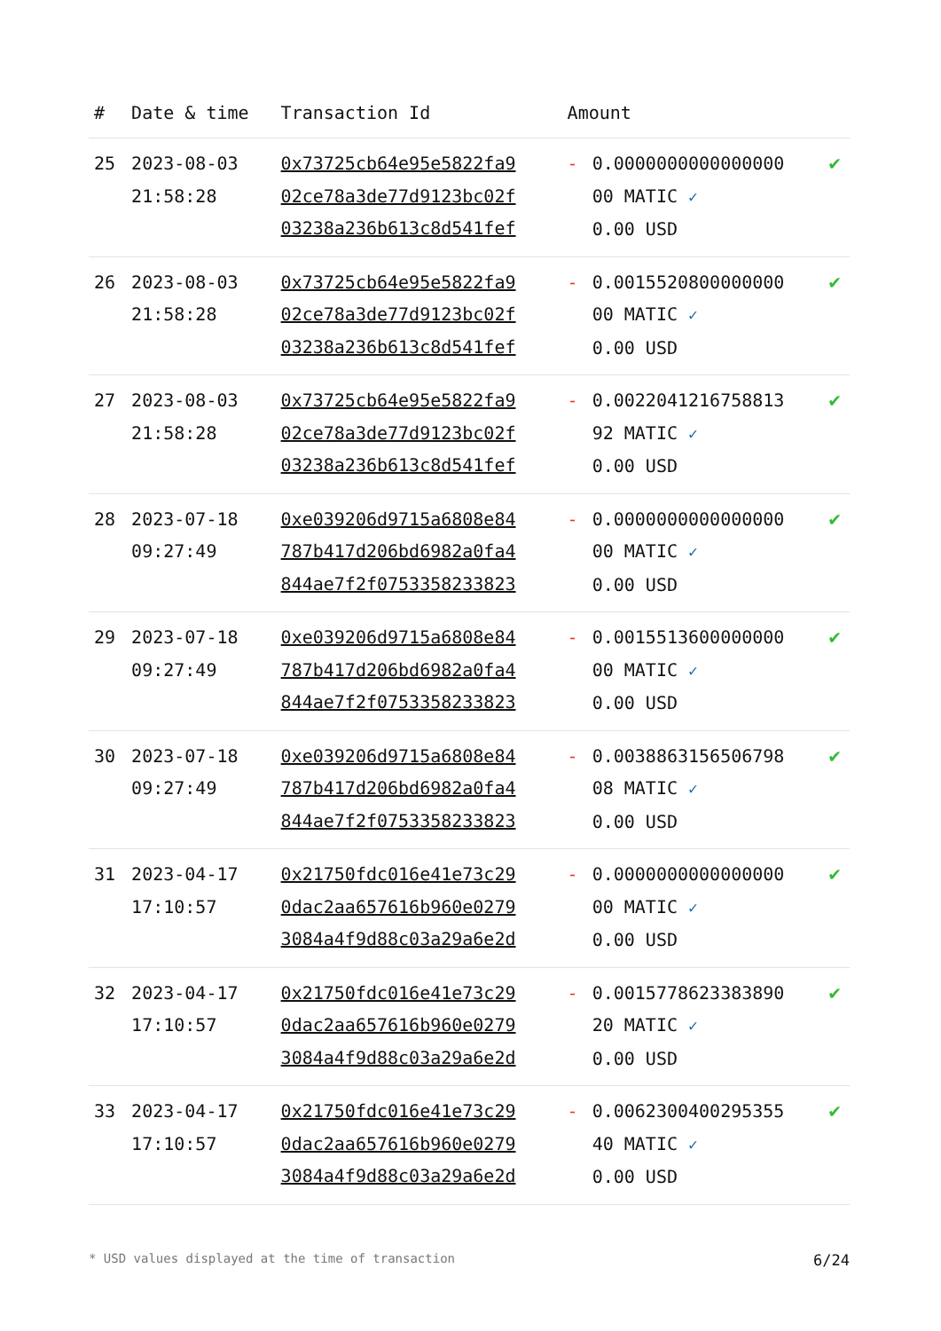| # | Date & time | Transaction Id | Amount | | |
| --- | --- | --- | --- | --- | --- |
| 25 | 2023-08-03 21:58:28 | 0x73725cb64e95e5822fa9 02ce78a3de77d9123bc02f 03238a236b613c8d541fef | - | 0.0000000000000000 00 MATIC ✓ 0.00 USD | ✔ |
| 26 | 2023-08-03 21:58:28 | 0x73725cb64e95e5822fa9 02ce78a3de77d9123bc02f 03238a236b613c8d541fef | - | 0.0015520800000000 00 MATIC ✓ 0.00 USD | ✔ |
| 27 | 2023-08-03 21:58:28 | 0x73725cb64e95e5822fa9 02ce78a3de77d9123bc02f 03238a236b613c8d541fef | - | 0.0022041216758813 92 MATIC ✓ 0.00 USD | ✔ |
| 28 | 2023-07-18 09:27:49 | 0xe039206d9715a6808e84 787b417d206bd6982a0fa4 844ae7f2f0753358233823 | - | 0.0000000000000000 00 MATIC ✓ 0.00 USD | ✔ |
| 29 | 2023-07-18 09:27:49 | 0xe039206d9715a6808e84 787b417d206bd6982a0fa4 844ae7f2f0753358233823 | - | 0.0015513600000000 00 MATIC ✓ 0.00 USD | ✔ |
| 30 | 2023-07-18 09:27:49 | 0xe039206d9715a6808e84 787b417d206bd6982a0fa4 844ae7f2f0753358233823 | - | 0.0038863156506798 08 MATIC ✓ 0.00 USD | ✔ |
| 31 | 2023-04-17 17:10:57 | 0x21750fdc016e41e73c29 0dac2aa657616b960e0279 3084a4f9d88c03a29a6e2d | - | 0.0000000000000000 00 MATIC ✓ 0.00 USD | ✔ |
| 32 | 2023-04-17 17:10:57 | 0x21750fdc016e41e73c29 0dac2aa657616b960e0279 3084a4f9d88c03a29a6e2d | - | 0.0015778623383890 20 MATIC ✓ 0.00 USD | ✔ |
| 33 | 2023-04-17 17:10:57 | 0x21750fdc016e41e73c29 0dac2aa657616b960e0279 3084a4f9d88c03a29a6e2d | - | 0.0062300400295355 40 MATIC ✓ 0.00 USD | ✔ |
* USD values displayed at the time of transaction 6/24